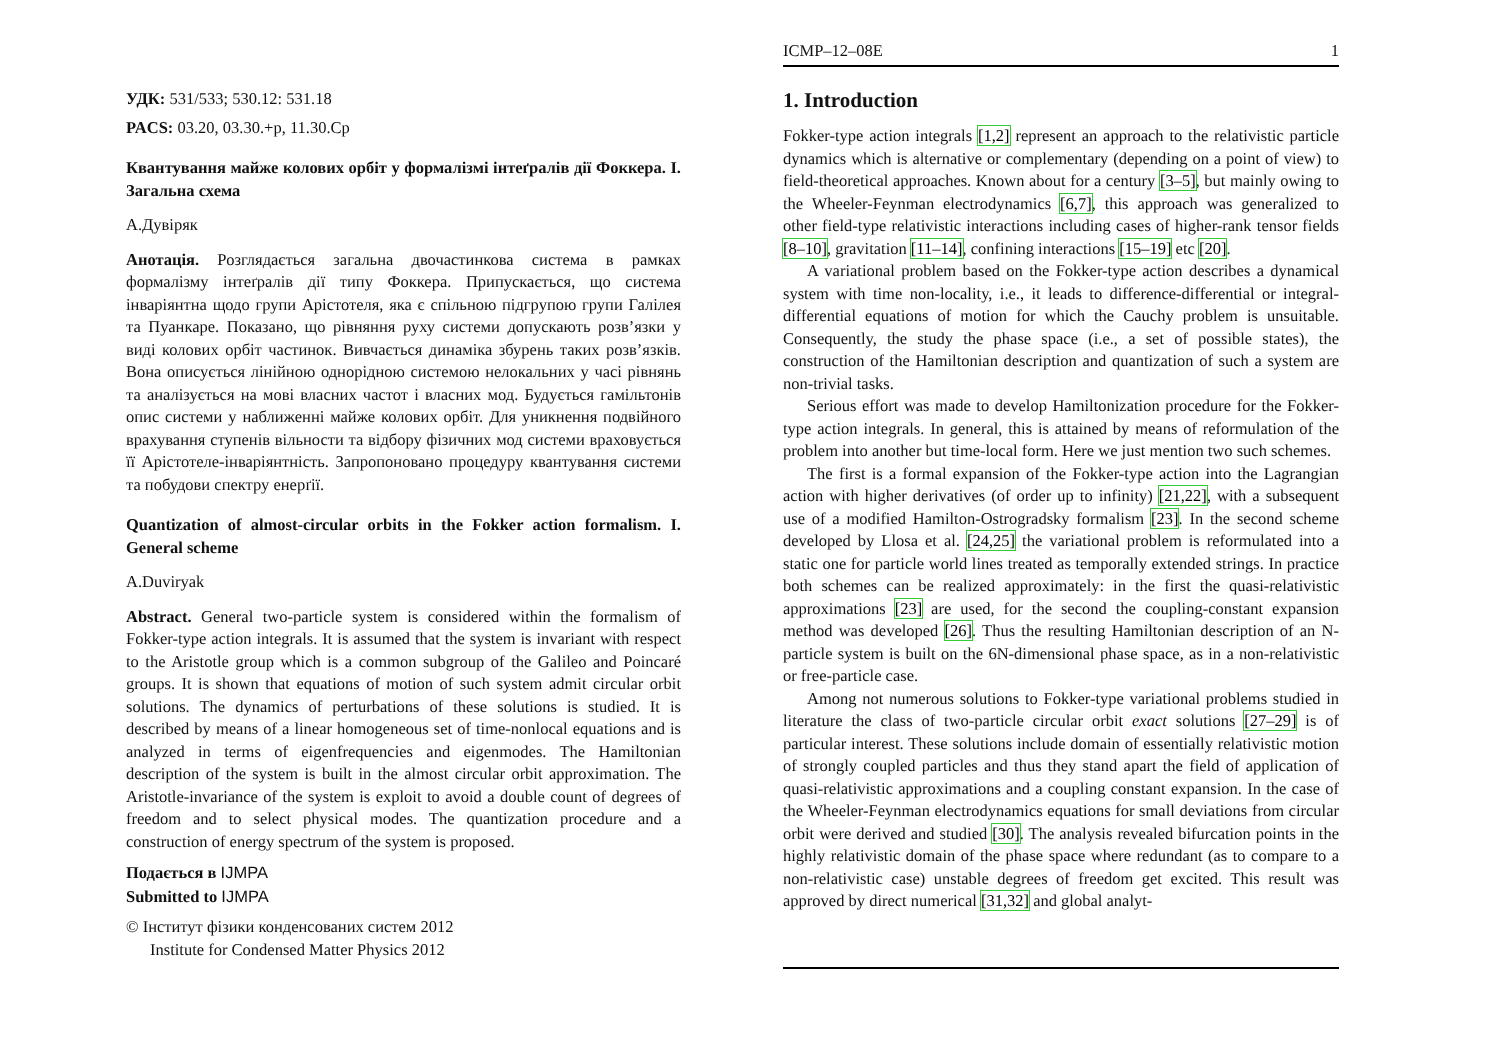УДК: 531/533; 530.12: 531.18
PACS: 03.20, 03.30.+p, 11.30.Cp
Квантування майже колових орбіт у формалізмі інтеґралів дії Фоккера. I. Загальна схема
А.Дувіряк
Анотація. Розглядається загальна двочастинкова система в рамках формалізму інтеґралів дії типу Фоккера. Припускається, що система інваріянтна щодо групи Арістотеля, яка є спільною підгрупою групи Галілея та Пуанкаре. Показано, що рівняння руху системи допускають розв’язки у виді колових орбіт частинок. Вивчається динаміка збурень таких розв’язків. Вона описується лінійною однорідною системою нелокальних у часі рівнянь та аналізується на мові власних частот і власних мод. Будується гамільтонів опис системи у наближенні майже колових орбіт. Для уникнення подвійного врахування ступенів вільности та відбору фізичних мод системи враховується її Арістотеле-інваріянтність. Запропоновано процедуру квантування системи та побудови спектру енерґії.
Quantization of almost-circular orbits in the Fokker action formalism. I. General scheme
A.Duviryak
Abstract. General two-particle system is considered within the formalism of Fokker-type action integrals. It is assumed that the system is invariant with respect to the Aristotle group which is a common subgroup of the Galileo and Poincaré groups. It is shown that equations of motion of such system admit circular orbit solutions. The dynamics of perturbations of these solutions is studied. It is described by means of a linear homogeneous set of time-nonlocal equations and is analyzed in terms of eigenfrequencies and eigenmodes. The Hamiltonian description of the system is built in the almost circular orbit approximation. The Aristotle-invariance of the system is exploit to avoid a double count of degrees of freedom and to select physical modes. The quantization procedure and a construction of energy spectrum of the system is proposed.
Подається в IJMPA
Submitted to IJMPA
© Інститут фізики конденсованих систем 2012
Institute for Condensed Matter Physics 2012
ICMP–12–08E 1
1. Introduction
Fokker-type action integrals [1,2] represent an approach to the relativistic particle dynamics which is alternative or complementary (depending on a point of view) to field-theoretical approaches. Known about for a century [3–5], but mainly owing to the Wheeler-Feynman electrodynamics [6,7], this approach was generalized to other field-type relativistic interactions including cases of higher-rank tensor fields [8–10], gravitation [11–14], confining interactions [15–19] etc [20].
A variational problem based on the Fokker-type action describes a dynamical system with time non-locality, i.e., it leads to difference-differential or integral-differential equations of motion for which the Cauchy problem is unsuitable. Consequently, the study the phase space (i.e., a set of possible states), the construction of the Hamiltonian description and quantization of such a system are non-trivial tasks.
Serious effort was made to develop Hamiltonization procedure for the Fokker-type action integrals. In general, this is attained by means of reformulation of the problem into another but time-local form. Here we just mention two such schemes.
The first is a formal expansion of the Fokker-type action into the Lagrangian action with higher derivatives (of order up to infinity) [21,22], with a subsequent use of a modified Hamilton-Ostrogradsky formalism [23]. In the second scheme developed by Llosa et al. [24,25] the variational problem is reformulated into a static one for particle world lines treated as temporally extended strings. In practice both schemes can be realized approximately: in the first the quasi-relativistic approximations [23] are used, for the second the coupling-constant expansion method was developed [26]. Thus the resulting Hamiltonian description of an N-particle system is built on the 6N-dimensional phase space, as in a non-relativistic or free-particle case.
Among not numerous solutions to Fokker-type variational problems studied in literature the class of two-particle circular orbit exact solutions [27–29] is of particular interest. These solutions include domain of essentially relativistic motion of strongly coupled particles and thus they stand apart the field of application of quasi-relativistic approximations and a coupling constant expansion. In the case of the Wheeler-Feynman electrodynamics equations for small deviations from circular orbit were derived and studied [30]. The analysis revealed bifurcation points in the highly relativistic domain of the phase space where redundant (as to compare to a non-relativistic case) unstable degrees of freedom get excited. This result was approved by direct numerical [31,32] and global analyt-